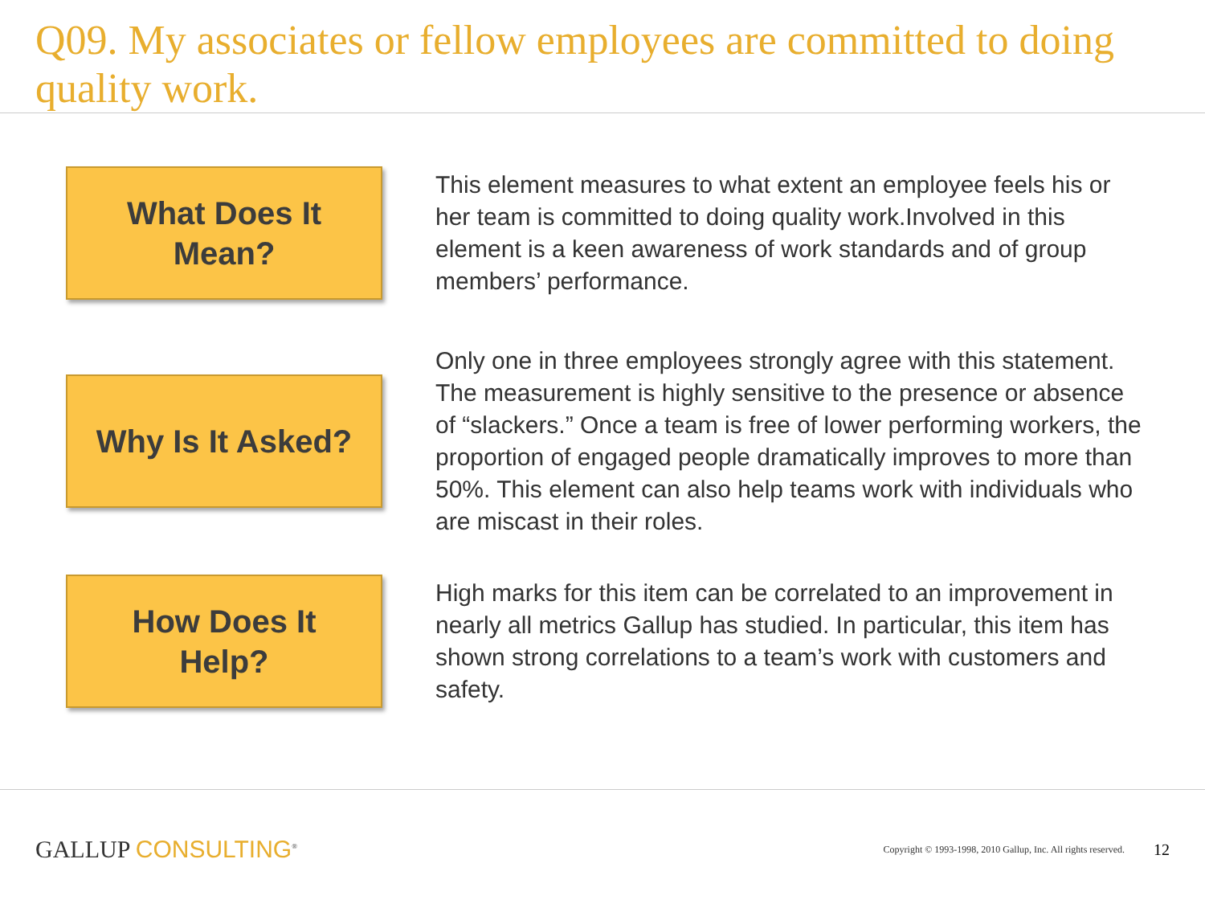Q09. My associates or fellow employees are committed to doing quality work.
What Does It
Mean?
This element measures to what extent an employee feels his or her team is committed to doing quality work.Involved in this element is a keen awareness of work standards and of group members’ performance.
Why Is It Asked?
Only one in three employees strongly agree with this statement. The measurement is highly sensitive to the presence or absence of “slackers.” Once a team is free of lower performing workers, the proportion of engaged people dramatically improves to more than 50%. This element can also help teams work with individuals who are miscast in their roles.
How Does It
Help?
High marks for this item can be correlated to an improvement in nearly all metrics Gallup has studied. In particular, this item has shown strong correlations to a team’s work with customers and safety.
GALLUP CONSULTING<sup>®</sup>
Copyright © 1993-1998, 2010 Gallup, Inc. All rights reserved.
12